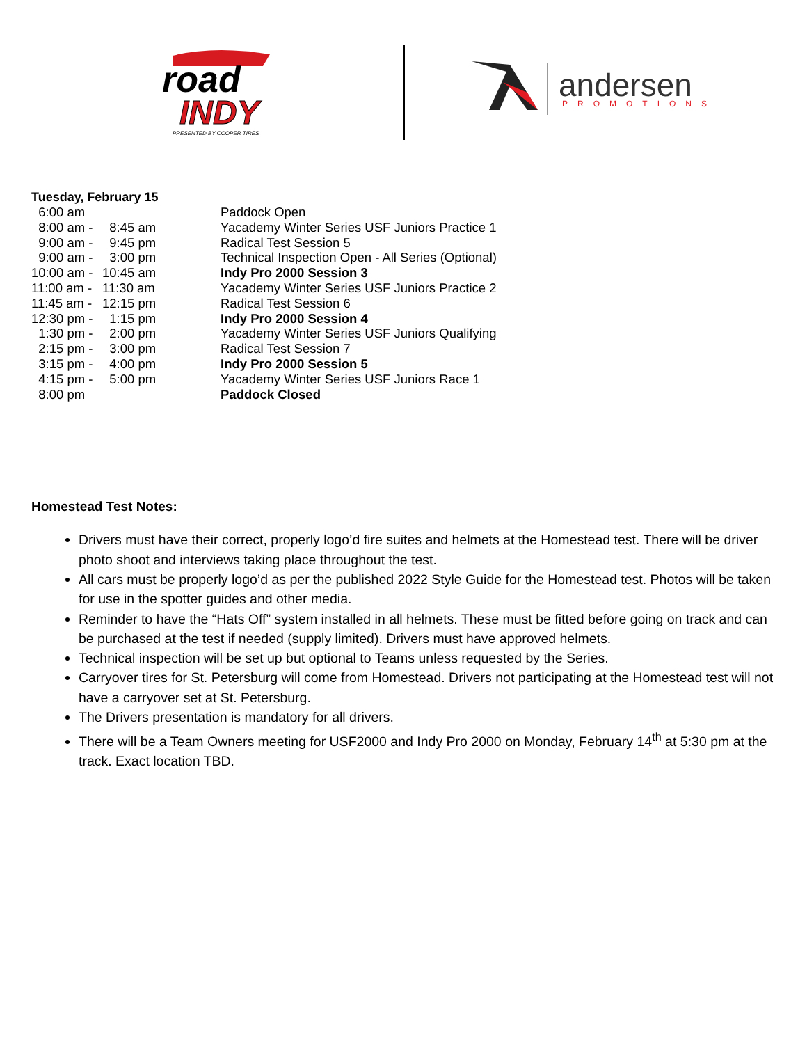road
INDY
PRESENTED BY COOPER TIRES
andersen
PROMOTIONS
Tuesday, February 15
| 6:00 am | | Paddock Open |
| 8:00 am - | 8:45 am | Yacademy Winter Series USF Juniors Practice 1 |
| 9:00 am - | 9:45 pm | Radical Test Session 5 |
| 9:00 am - | 3:00 pm | Technical Inspection Open - All Series (Optional) |
| 10:00 am - | 10:45 am | Indy Pro 2000 Session 3 |
| 11:00 am - | 11:30 am | Yacademy Winter Series USF Juniors Practice 2 |
| 11:45 am - | 12:15 pm | Radical Test Session 6 |
| 12:30 pm - | 1:15 pm | Indy Pro 2000 Session 4 |
| 1:30 pm - | 2:00 pm | Yacademy Winter Series USF Juniors Qualifying |
| 2:15 pm - | 3:00 pm | Radical Test Session 7 |
| 3:15 pm - | 4:00 pm | Indy Pro 2000 Session 5 |
| 4:15 pm - | 5:00 pm | Yacademy Winter Series USF Juniors Race 1 |
| 8:00 pm | | Paddock Closed |
Homestead Test Notes:
Drivers must have their correct, properly logo’d fire suites and helmets at the Homestead test. There will be driver photo shoot and interviews taking place throughout the test.
All cars must be properly logo’d as per the published 2022 Style Guide for the Homestead test. Photos will be taken for use in the spotter guides and other media.
Reminder to have the “Hats Off” system installed in all helmets. These must be fitted before going on track and can be purchased at the test if needed (supply limited). Drivers must have approved helmets.
Technical inspection will be set up but optional to Teams unless requested by the Series.
Carryover tires for St. Petersburg will come from Homestead. Drivers not participating at the Homestead test will not have a carryover set at St. Petersburg.
The Drivers presentation is mandatory for all drivers.
There will be a Team Owners meeting for USF2000 and Indy Pro 2000 on Monday, February 14<sup>th</sup> at 5:30 pm at the track. Exact location TBD.